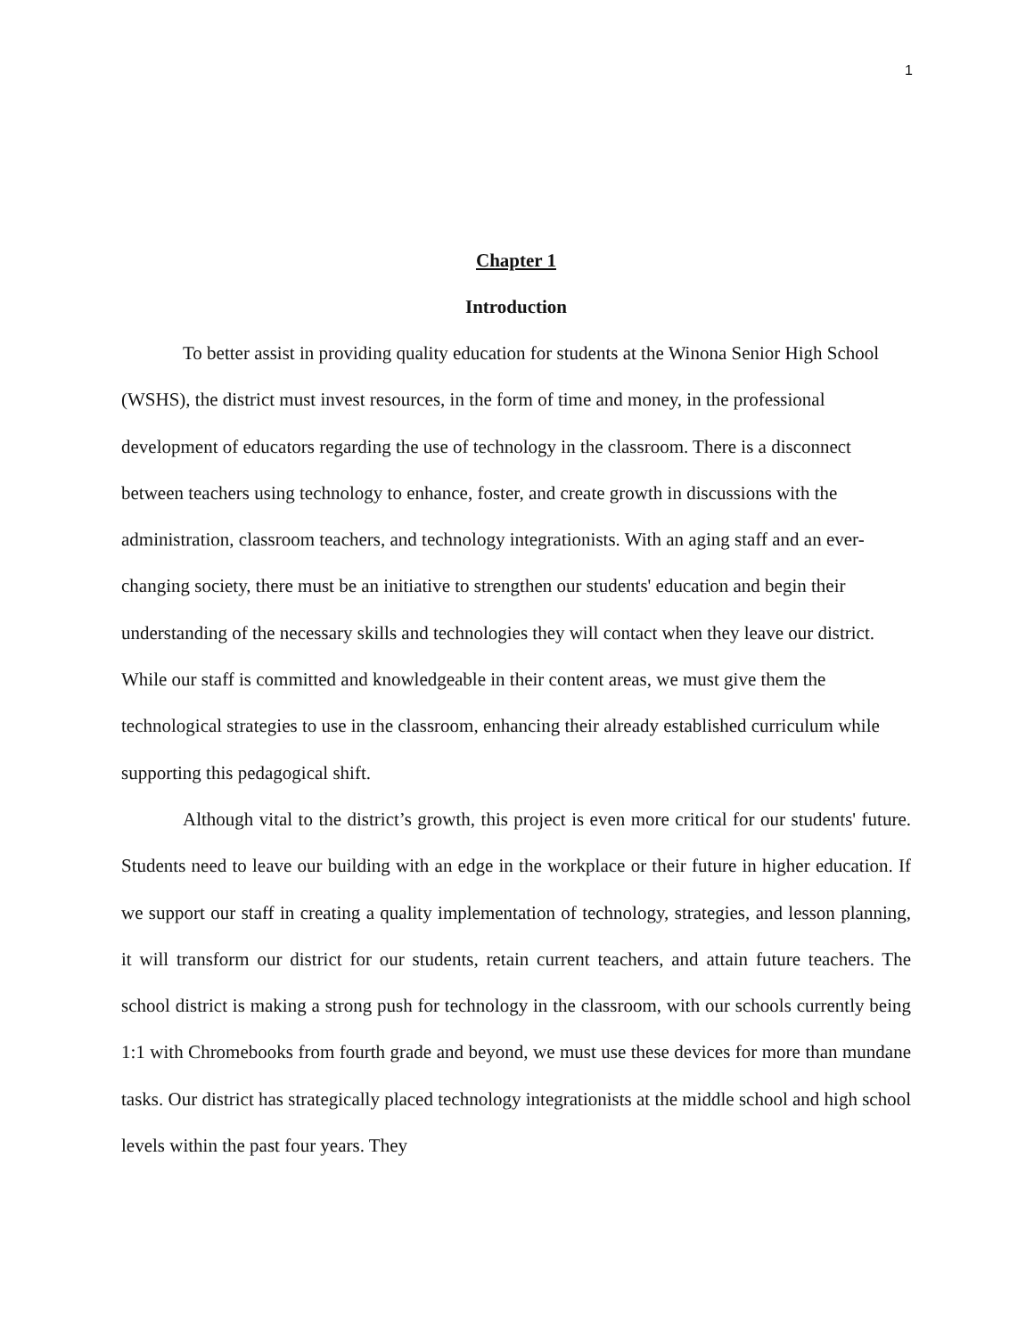1
Chapter 1
Introduction
To better assist in providing quality education for students at the Winona Senior High School (WSHS), the district must invest resources, in the form of time and money, in the professional development of educators regarding the use of technology in the classroom. There is a disconnect between teachers using technology to enhance, foster, and create growth in discussions with the administration, classroom teachers, and technology integrationists. With an aging staff and an ever-changing society, there must be an initiative to strengthen our students' education and begin their understanding of the necessary skills and technologies they will contact when they leave our district. While our staff is committed and knowledgeable in their content areas, we must give them the technological strategies to use in the classroom, enhancing their already established curriculum while supporting this pedagogical shift.
Although vital to the district’s growth, this project is even more critical for our students' future. Students need to leave our building with an edge in the workplace or their future in higher education. If we support our staff in creating a quality implementation of technology, strategies, and lesson planning, it will transform our district for our students, retain current teachers, and attain future teachers. The school district is making a strong push for technology in the classroom, with our schools currently being 1:1 with Chromebooks from fourth grade and beyond, we must use these devices for more than mundane tasks. Our district has strategically placed technology integrationists at the middle school and high school levels within the past four years. They